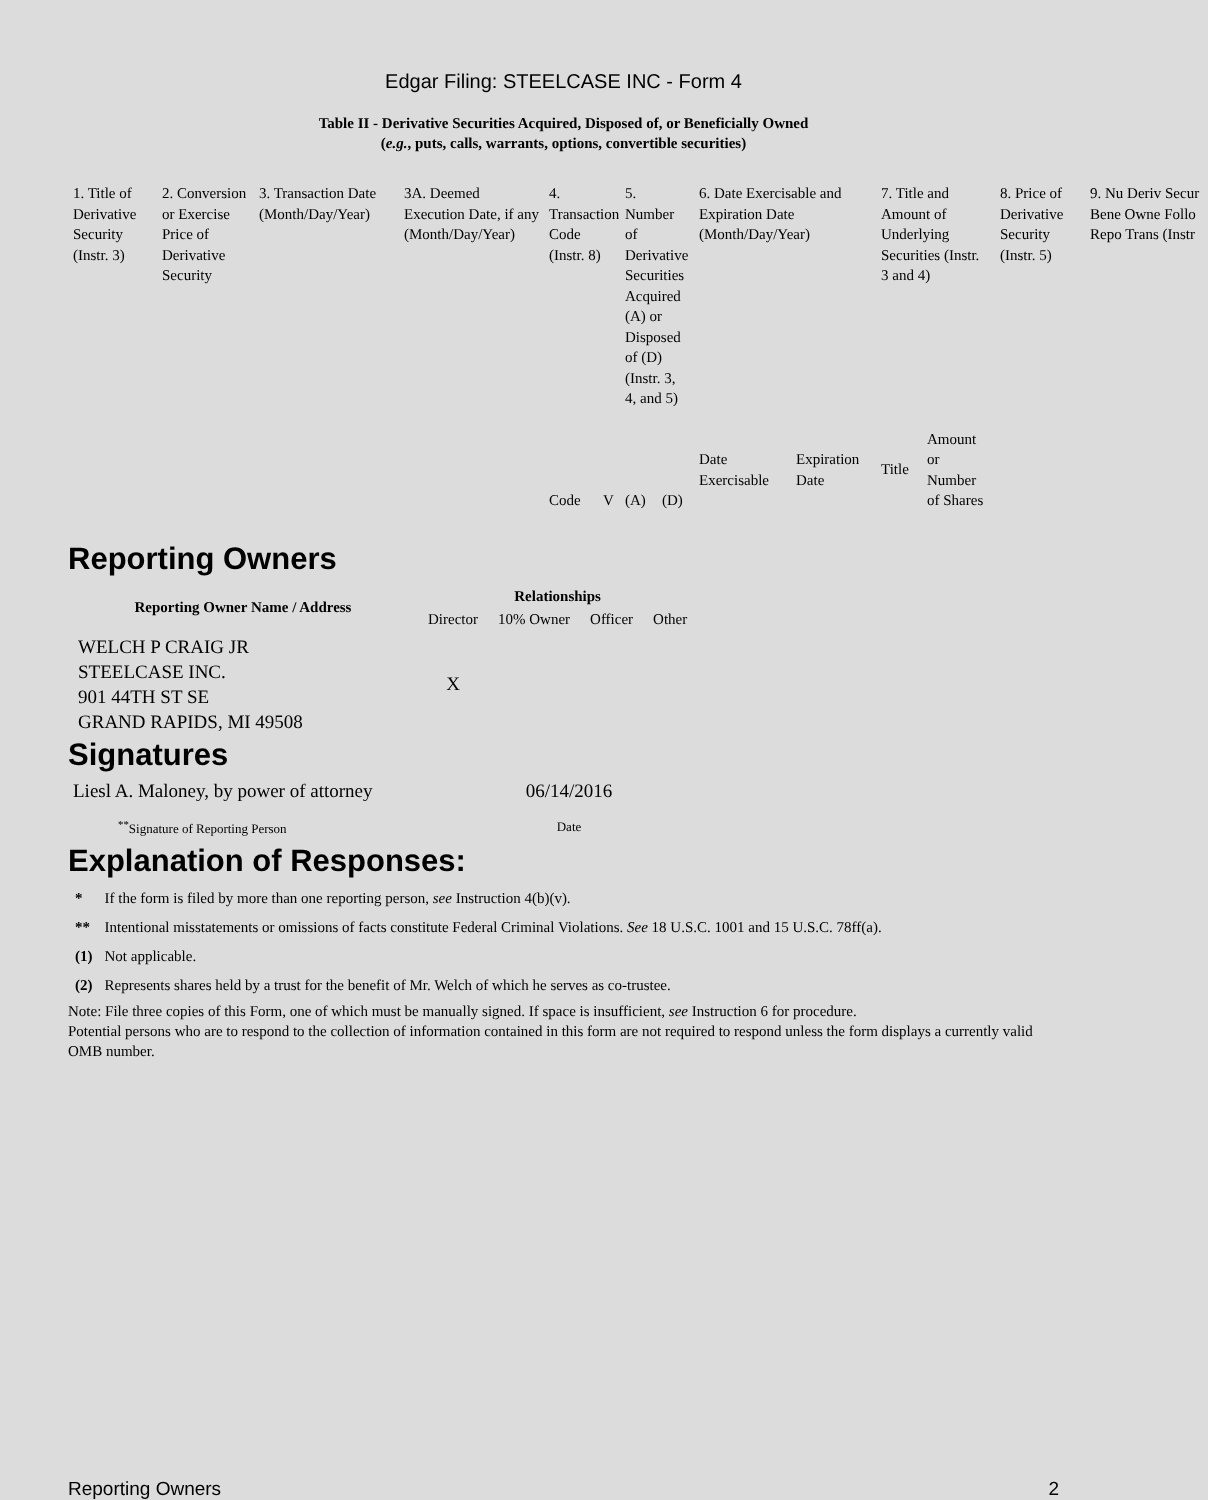Edgar Filing: STEELCASE INC - Form 4
Table II - Derivative Securities Acquired, Disposed of, or Beneficially Owned
(e.g., puts, calls, warrants, options, convertible securities)
| 1. Title of Derivative Security (Instr. 3) | 2. Conversion or Exercise Price of Derivative Security | 3. Transaction Date (Month/Day/Year) | 3A. Deemed Execution Date, if any (Month/Day/Year) | 4. Transaction Code (Instr. 8) | | 5. Number of Derivative Securities Acquired (A) or Disposed of (D) (Instr. 3, 4, and 5) | | 6. Date Exercisable and Expiration Date (Month/Day/Year) | | 7. Title and Amount of Underlying Securities (Instr. 3 and 4) | | 8. Price of Derivative Security (Instr. 5) | 9. Nu Deriv Secur Bene Owne Follo Repo Trans (Instr |
| | | | | Code | V | (A) | (D) | Date Exercisable | Expiration Date | Title | Amount or Number of Shares | | |
Reporting Owners
| Reporting Owner Name / Address | Relationships | | | |
| --- | --- | --- | --- | --- |
| | Director | 10% Owner | Officer | Other |
| WELCH P CRAIG JR STEELCASE INC. 901 44TH ST SE GRAND RAPIDS, MI 49508 | X | | | |
Signatures
| Liesl A. Maloney, by power of attorney | 06/14/2016 |
| <sup>**</sup> Signature of Reporting Person | Date |
Explanation of Responses:
| * | If the form is filed by more than one reporting person, see Instruction 4(b)(v). |
| ** | Intentional misstatements or omissions of facts constitute Federal Criminal Violations. See 18 U.S.C. 1001 and 15 U.S.C. 78ff(a). |
| (1) | Not applicable. |
| (2) | Represents shares held by a trust for the benefit of Mr. Welch of which he serves as co-trustee. |
Note: File three copies of this Form, one of which must be manually signed. If space is insufficient, see Instruction 6 for procedure.
Potential persons who are to respond to the collection of information contained in this form are not required to respond unless the form displays a currently valid OMB number.
Reporting Owners 2